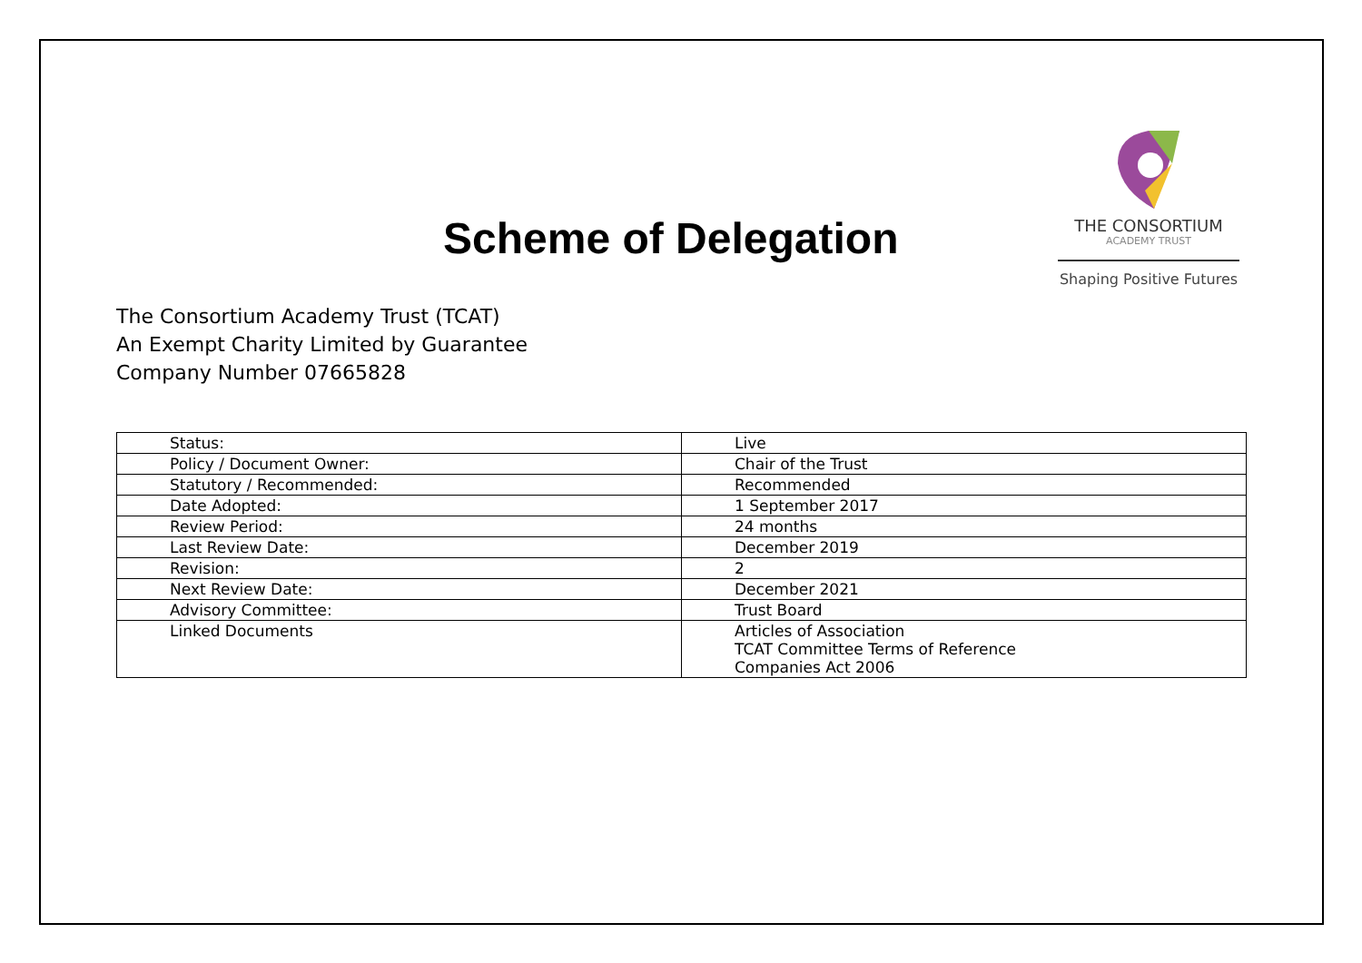Scheme of Delegation
THE CONSORTIUM
ACADEMY TRUST
Shaping Positive Futures
The Consortium Academy Trust (TCAT)
An Exempt Charity Limited by Guarantee
Company Number 07665828
| Status: | Live |
| Policy / Document Owner: | Chair of the Trust |
| Statutory / Recommended: | Recommended |
| Date Adopted: | 1 September 2017 |
| Review Period: | 24 months |
| Last Review Date: | December 2019 |
| Revision: | 2 |
| Next Review Date: | December 2021 |
| Advisory Committee: | Trust Board |
| Linked Documents | Articles of Association TCAT Committee Terms of Reference Companies Act 2006 |